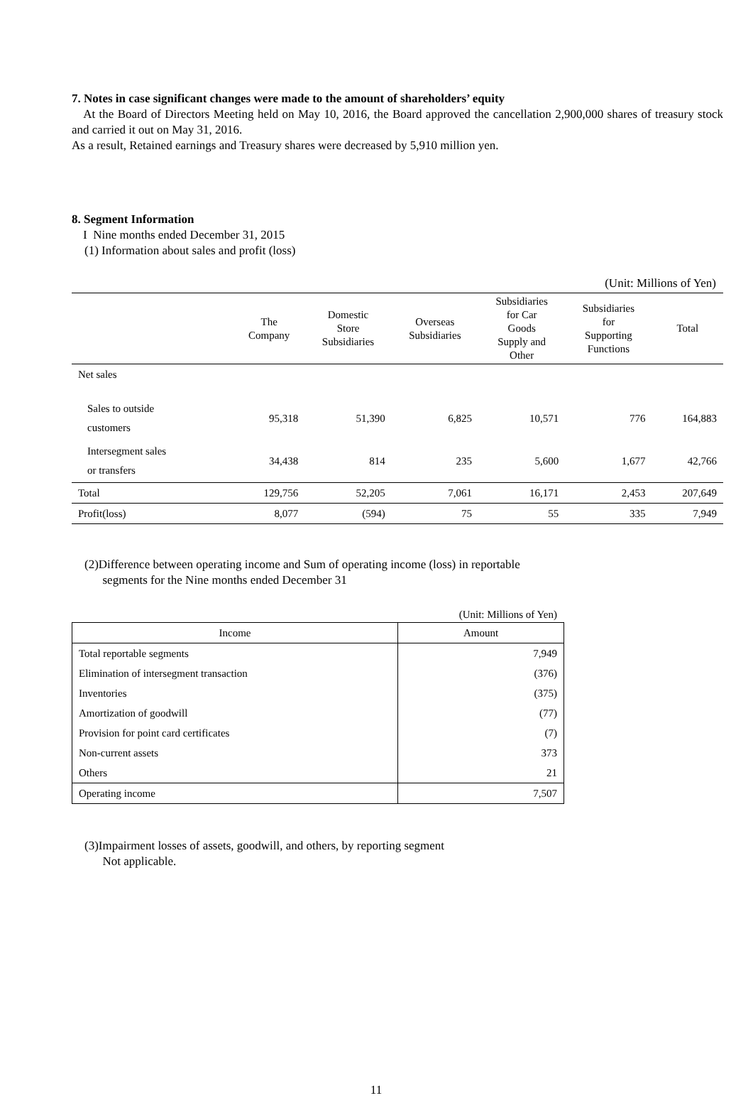7. Notes in case significant changes were made to the amount of shareholders’ equity
At the Board of Directors Meeting held on May 10, 2016, the Board approved the cancellation 2,900,000 shares of treasury stock and carried it out on May 31, 2016.
As a result, Retained earnings and Treasury shares were decreased by 5,910 million yen.
8. Segment Information
I Nine months ended December 31, 2015
(1) Information about sales and profit (loss)
(Unit: Millions of Yen)
| | The Company | Domestic Store Subsidiaries | Overseas Subsidiaries | Subsidiaries for Car Goods Supply and Other | Subsidiaries for Supporting Functions | Total |
| --- | --- | --- | --- | --- | --- | --- |
| Net sales | | | | | | |
| Sales to outside customers | 95,318 | 51,390 | 6,825 | 10,571 | 776 | 164,883 |
| Intersegment sales or transfers | 34,438 | 814 | 235 | 5,600 | 1,677 | 42,766 |
| Total | 129,756 | 52,205 | 7,061 | 16,171 | 2,453 | 207,649 |
| Profit(loss) | 8,077 | (594) | 75 | 55 | 335 | 7,949 |
(2)Difference between operating income and Sum of operating income (loss) in reportable
segments for the Nine months ended December 31
(Unit: Millions of Yen)
| Income | Amount |
| --- | --- |
| Total reportable segments | 7,949 |
| Elimination of intersegment transaction | (376) |
| Inventories | (375) |
| Amortization of goodwill | (77) |
| Provision for point card certificates | (7) |
| Non-current assets | 373 |
| Others | 21 |
| Operating income | 7,507 |
(3)Impairment losses of assets, goodwill, and others, by reporting segment
Not applicable.
11